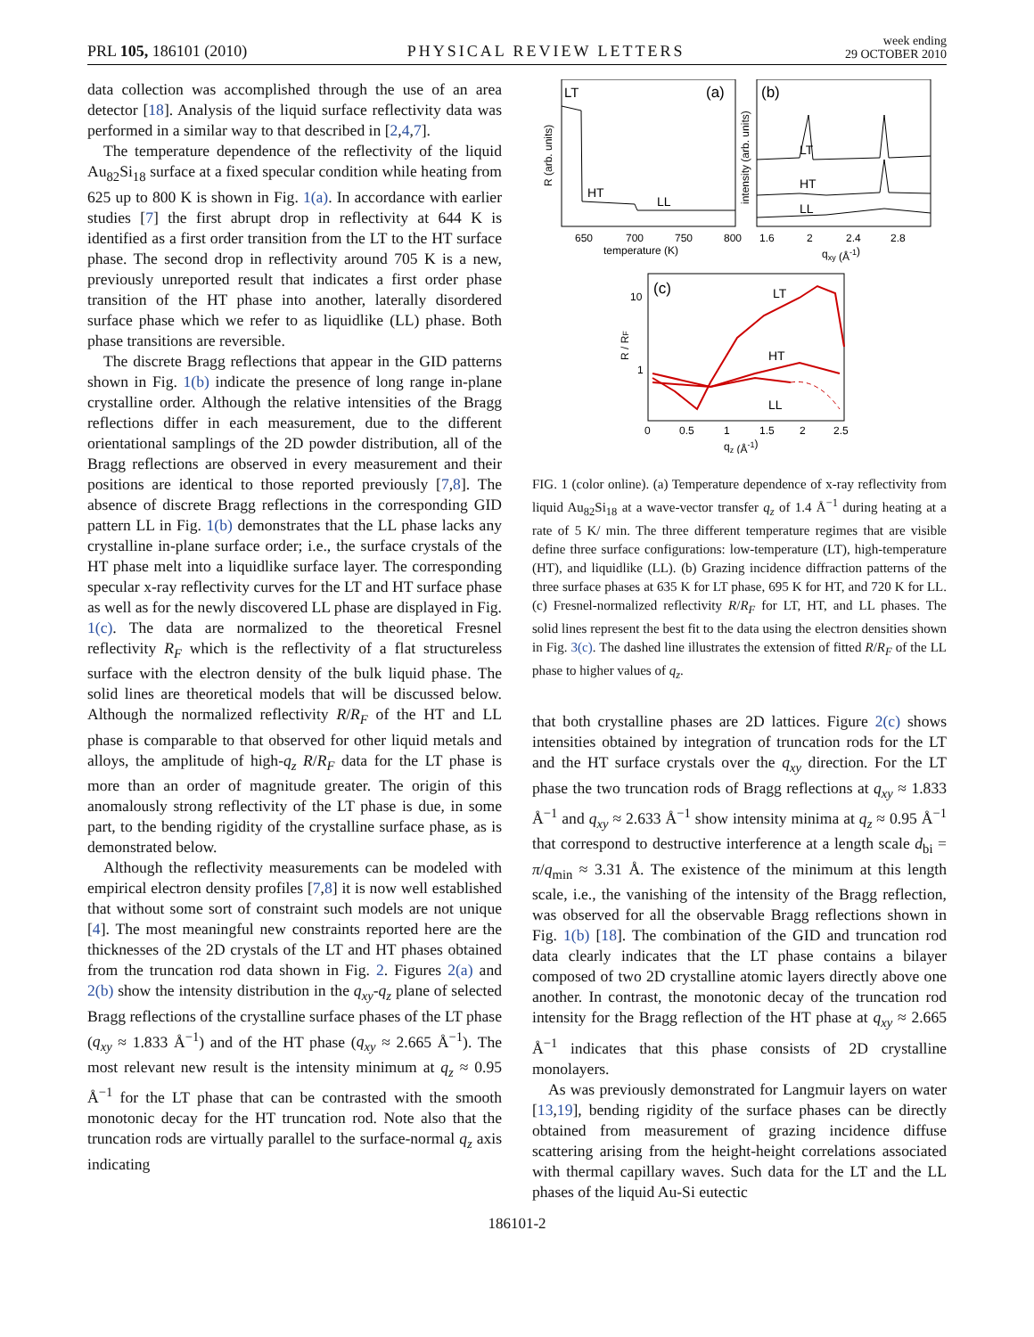PRL 105, 186101 (2010) PHYSICAL REVIEW LETTERS week ending
29 OCTOBER 2010
data collection was accomplished through the use of an area detector [18]. Analysis of the liquid surface reflectivity data was performed in a similar way to that described in [2,4,7].
The temperature dependence of the reflectivity of the liquid Au<sub>82</sub>Si<sub>18</sub> surface at a fixed specular condition while heating from 625 up to 800 K is shown in Fig. 1(a). In accordance with earlier studies [7] the first abrupt drop in reflectivity at 644 K is identified as a first order transition from the LT to the HT surface phase. The second drop in reflectivity around 705 K is a new, previously unreported result that indicates a first order phase transition of the HT phase into another, laterally disordered surface phase which we refer to as liquidlike (LL) phase. Both phase transitions are reversible.
The discrete Bragg reflections that appear in the GID patterns shown in Fig. 1(b) indicate the presence of long range in-plane crystalline order. Although the relative intensities of the Bragg reflections differ in each measurement, due to the different orientational samplings of the 2D powder distribution, all of the Bragg reflections are observed in every measurement and their positions are identical to those reported previously [7,8]. The absence of discrete Bragg reflections in the corresponding GID pattern LL in Fig. 1(b) demonstrates that the LL phase lacks any crystalline in-plane surface order; i.e., the surface crystals of the HT phase melt into a liquidlike surface layer. The corresponding specular x-ray reflectivity curves for the LT and HT surface phase as well as for the newly discovered LL phase are displayed in Fig. 1(c). The data are normalized to the theoretical Fresnel reflectivity R<sub>F</sub> which is the reflectivity of a flat structureless surface with the electron density of the bulk liquid phase. The solid lines are theoretical models that will be discussed below. Although the normalized reflectivity R/R<sub>F</sub> of the HT and LL phase is comparable to that observed for other liquid metals and alloys, the amplitude of high-q<sub>z</sub> R/R<sub>F</sub> data for the LT phase is more than an order of magnitude greater. The origin of this anomalously strong reflectivity of the LT phase is due, in some part, to the bending rigidity of the crystalline surface phase, as is demonstrated below.
Although the reflectivity measurements can be modeled with empirical electron density profiles [7,8] it is now well established that without some sort of constraint such models are not unique [4]. The most meaningful new constraints reported here are the thicknesses of the 2D crystals of the LT and HT phases obtained from the truncation rod data shown in Fig. 2. Figures 2(a) and 2(b) show the intensity distribution in the q<sub>xy</sub>-q<sub>z</sub> plane of selected Bragg reflections of the crystalline surface phases of the LT phase (q<sub>xy</sub> ≈ 1.833 Å<sup>−1</sup>) and of the HT phase (q<sub>xy</sub> ≈ 2.665 Å<sup>−1</sup>). The most relevant new result is the intensity minimum at q<sub>z</sub> ≈ 0.95 Å<sup>−1</sup> for the LT phase that can be contrasted with the smooth monotonic decay for the HT truncation rod. Note also that the truncation rods are virtually parallel to the surface-normal q<sub>z</sub> axis indicating
LT
(a)
HT
LL
650
700
750
800
temperature (K)
R (arb. units)
(b)
LT
HT
LL
1.6
2
2.4
2.8
qxy (Å-1)
intensity (arb. units)
(c)
10
1
LT
HT
LL
0
0.5
1
1.5
2
2.5
qz (Å-1)
R / RF
FIG. 1 (color online). (a) Temperature dependence of x-ray reflectivity from liquid Au<sub>82</sub>Si<sub>18</sub> at a wave-vector transfer q<sub>z</sub> of 1.4 Å<sup>−1</sup> during heating at a rate of 5 K/ min. The three different temperature regimes that are visible define three surface configurations: low-temperature (LT), high-temperature (HT), and liquidlike (LL). (b) Grazing incidence diffraction patterns of the three surface phases at 635 K for LT phase, 695 K for HT, and 720 K for LL. (c) Fresnel-normalized reflectivity R/R<sub>F</sub> for LT, HT, and LL phases. The solid lines represent the best fit to the data using the electron densities shown in Fig. 3(c). The dashed line illustrates the extension of fitted R/R<sub>F</sub> of the LL phase to higher values of q<sub>z</sub>.
that both crystalline phases are 2D lattices. Figure 2(c) shows intensities obtained by integration of truncation rods for the LT and the HT surface crystals over the q<sub>xy</sub> direction. For the LT phase the two truncation rods of Bragg reflections at q<sub>xy</sub> ≈ 1.833 Å<sup>−1</sup> and q<sub>xy</sub> ≈ 2.633 Å<sup>−1</sup> show intensity minima at q<sub>z</sub> ≈ 0.95 Å<sup>−1</sup> that correspond to destructive interference at a length scale d<sub>bi</sub> = π/q<sub>min</sub> ≈ 3.31 Å. The existence of the minimum at this length scale, i.e., the vanishing of the intensity of the Bragg reflection, was observed for all the observable Bragg reflections shown in Fig. 1(b) [18]. The combination of the GID and truncation rod data clearly indicates that the LT phase contains a bilayer composed of two 2D crystalline atomic layers directly above one another. In contrast, the monotonic decay of the truncation rod intensity for the Bragg reflection of the HT phase at q<sub>xy</sub> ≈ 2.665 Å<sup>−1</sup> indicates that this phase consists of 2D crystalline monolayers.
As was previously demonstrated for Langmuir layers on water [13,19], bending rigidity of the surface phases can be directly obtained from measurement of grazing incidence diffuse scattering arising from the height-height correlations associated with thermal capillary waves. Such data for the LT and the LL phases of the liquid Au-Si eutectic
186101-2